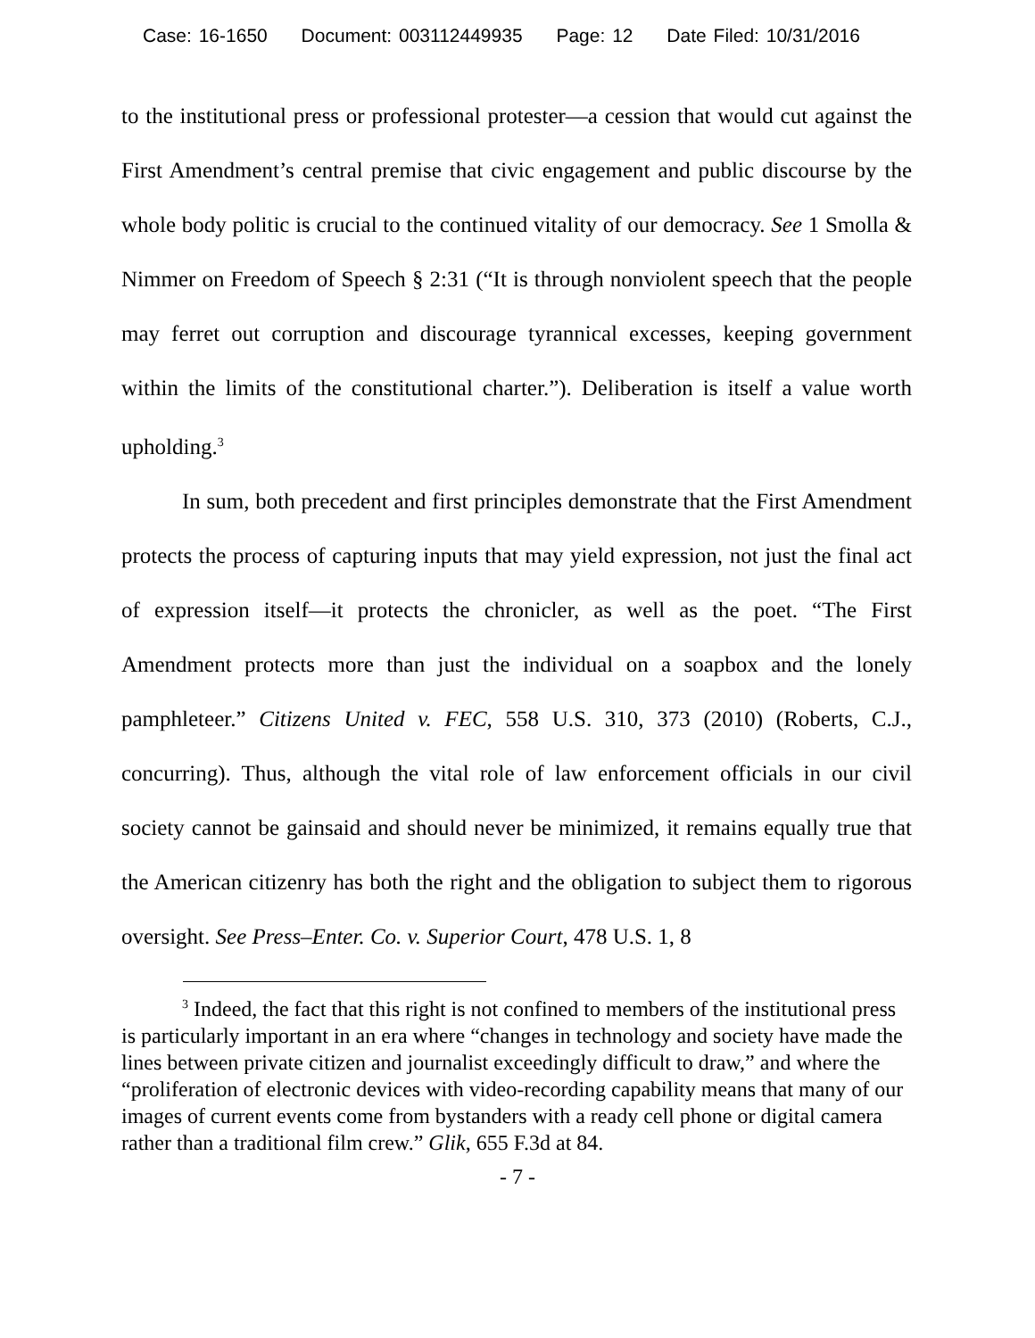Case: 16-1650 Document: 003112449935 Page: 12 Date Filed: 10/31/2016
to the institutional press or professional protester—a cession that would cut against the First Amendment’s central premise that civic engagement and public discourse by the whole body politic is crucial to the continued vitality of our democracy. See 1 Smolla & Nimmer on Freedom of Speech § 2:31 (“It is through nonviolent speech that the people may ferret out corruption and discourage tyrannical excesses, keeping government within the limits of the constitutional charter.”). Deliberation is itself a value worth upholding.<sup>3</sup>
In sum, both precedent and first principles demonstrate that the First Amendment protects the process of capturing inputs that may yield expression, not just the final act of expression itself—it protects the chronicler, as well as the poet. “The First Amendment protects more than just the individual on a soapbox and the lonely pamphleteer.” Citizens United v. FEC, 558 U.S. 310, 373 (2010) (Roberts, C.J., concurring). Thus, although the vital role of law enforcement officials in our civil society cannot be gainsaid and should never be minimized, it remains equally true that the American citizenry has both the right and the obligation to subject them to rigorous oversight. See Press–Enter. Co. v. Superior Court, 478 U.S. 1, 8
<sup>3</sup> Indeed, the fact that this right is not confined to members of the institutional press is particularly important in an era where “changes in technology and society have made the lines between private citizen and journalist exceedingly difficult to draw,” and where the “proliferation of electronic devices with video-recording capability means that many of our images of current events come from bystanders with a ready cell phone or digital camera rather than a traditional film crew.” Glik, 655 F.3d at 84.
- 7 -